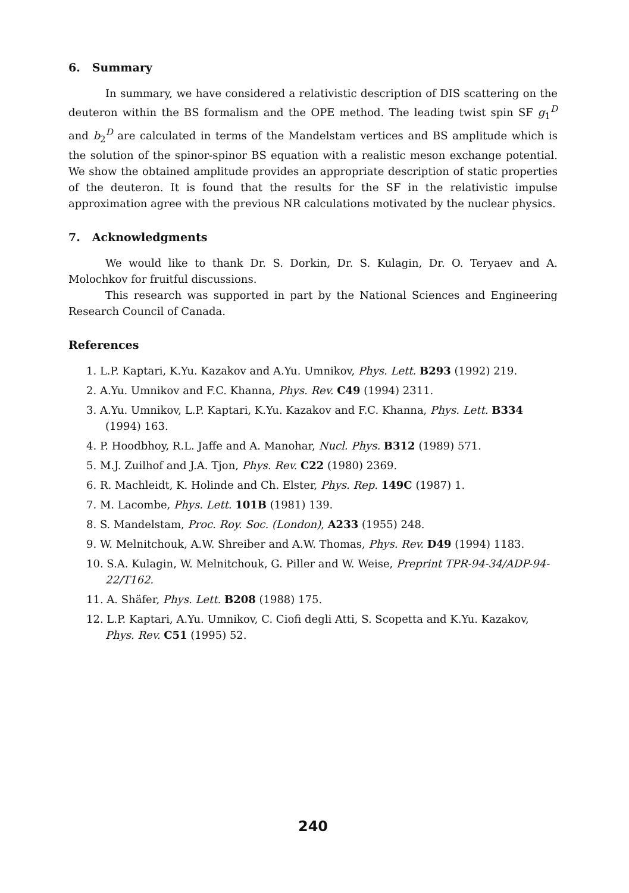6. Summary
In summary, we have considered a relativistic description of DIS scattering on the deuteron within the BS formalism and the OPE method. The leading twist spin SF g<sub>1</sub><sup>D</sup> and b<sub>2</sub><sup>D</sup> are calculated in terms of the Mandelstam vertices and BS amplitude which is the solution of the spinor-spinor BS equation with a realistic meson exchange potential. We show the obtained amplitude provides an appropriate description of static properties of the deuteron. It is found that the results for the SF in the relativistic impulse approximation agree with the previous NR calculations motivated by the nuclear physics.
7. Acknowledgments
We would like to thank Dr. S. Dorkin, Dr. S. Kulagin, Dr. O. Teryaev and A. Molochkov for fruitful discussions.
This research was supported in part by the National Sciences and Engineering Research Council of Canada.
References
1. L.P. Kaptari, K.Yu. Kazakov and A.Yu. Umnikov, Phys. Lett. B293 (1992) 219.
2. A.Yu. Umnikov and F.C. Khanna, Phys. Rev. C49 (1994) 2311.
3. A.Yu. Umnikov, L.P. Kaptari, K.Yu. Kazakov and F.C. Khanna, Phys. Lett. B334 (1994) 163.
4. P. Hoodbhoy, R.L. Jaffe and A. Manohar, Nucl. Phys. B312 (1989) 571.
5. M.J. Zuilhof and J.A. Tjon, Phys. Rev. C22 (1980) 2369.
6. R. Machleidt, K. Holinde and Ch. Elster, Phys. Rep. 149C (1987) 1.
7. M. Lacombe, Phys. Lett. 101B (1981) 139.
8. S. Mandelstam, Proc. Roy. Soc. (London), A233 (1955) 248.
9. W. Melnitchouk, A.W. Shreiber and A.W. Thomas, Phys. Rev. D49 (1994) 1183.
10. S.A. Kulagin, W. Melnitchouk, G. Piller and W. Weise, Preprint TPR-94-34/ADP-94-22/T162.
11. A. Shäfer, Phys. Lett. B208 (1988) 175.
12. L.P. Kaptari, A.Yu. Umnikov, C. Ciofi degli Atti, S. Scopetta and K.Yu. Kazakov, Phys. Rev. C51 (1995) 52.
240